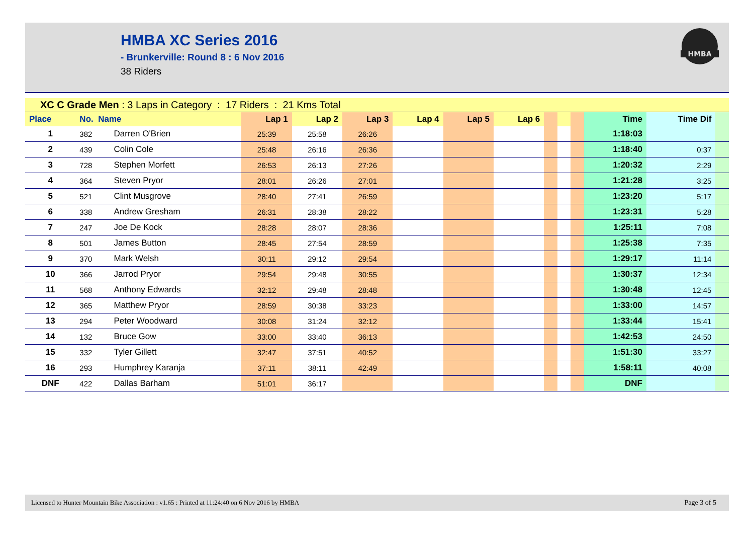HMBA XC Series 2016
- Brunkerville: Round 8 : 6 Nov 2016
38 Riders
HMBA
| XC C Grade Men : 3 Laps in Category : 17 Riders : 21 Kms Total | | | | | | | | | | | | | | |
| Place | No. Name | | Lap 1 | Lap 2 | Lap 3 | Lap 4 | Lap 5 | Lap 6 | | | | Time | Time Dif | |
| 1 | 382 | Darren O'Brien | 25:39 | 25:58 | 26:26 | | | | | | | 1:18:03 | | |
| 2 | 439 | Colin Cole | 25:48 | 26:16 | 26:36 | | | | | | | 1:18:40 | 0:37 | |
| 3 | 728 | Stephen Morfett | 26:53 | 26:13 | 27:26 | | | | | | | 1:20:32 | 2:29 | |
| 4 | 364 | Steven Pryor | 28:01 | 26:26 | 27:01 | | | | | | | 1:21:28 | 3:25 | |
| 5 | 521 | Clint Musgrove | 28:40 | 27:41 | 26:59 | | | | | | | 1:23:20 | 5:17 | |
| 6 | 338 | Andrew Gresham | 26:31 | 28:38 | 28:22 | | | | | | | 1:23:31 | 5:28 | |
| 7 | 247 | Joe De Kock | 28:28 | 28:07 | 28:36 | | | | | | | 1:25:11 | 7:08 | |
| 8 | 501 | James Button | 28:45 | 27:54 | 28:59 | | | | | | | 1:25:38 | 7:35 | |
| 9 | 370 | Mark Welsh | 30:11 | 29:12 | 29:54 | | | | | | | 1:29:17 | 11:14 | |
| 10 | 366 | Jarrod Pryor | 29:54 | 29:48 | 30:55 | | | | | | | 1:30:37 | 12:34 | |
| 11 | 568 | Anthony Edwards | 32:12 | 29:48 | 28:48 | | | | | | | 1:30:48 | 12:45 | |
| 12 | 365 | Matthew Pryor | 28:59 | 30:38 | 33:23 | | | | | | | 1:33:00 | 14:57 | |
| 13 | 294 | Peter Woodward | 30:08 | 31:24 | 32:12 | | | | | | | 1:33:44 | 15:41 | |
| 14 | 132 | Bruce Gow | 33:00 | 33:40 | 36:13 | | | | | | | 1:42:53 | 24:50 | |
| 15 | 332 | Tyler Gillett | 32:47 | 37:51 | 40:52 | | | | | | | 1:51:30 | 33:27 | |
| 16 | 293 | Humphrey Karanja | 37:11 | 38:11 | 42:49 | | | | | | | 1:58:11 | 40:08 | |
| DNF | 422 | Dallas Barham | 51:01 | 36:17 | | | | | | | | DNF | | |
Licensed to Hunter Mountain Bike Association : v1.65 : Printed at 11:24:40 on 6 Nov 2016 by HMBA Page 3 of 5